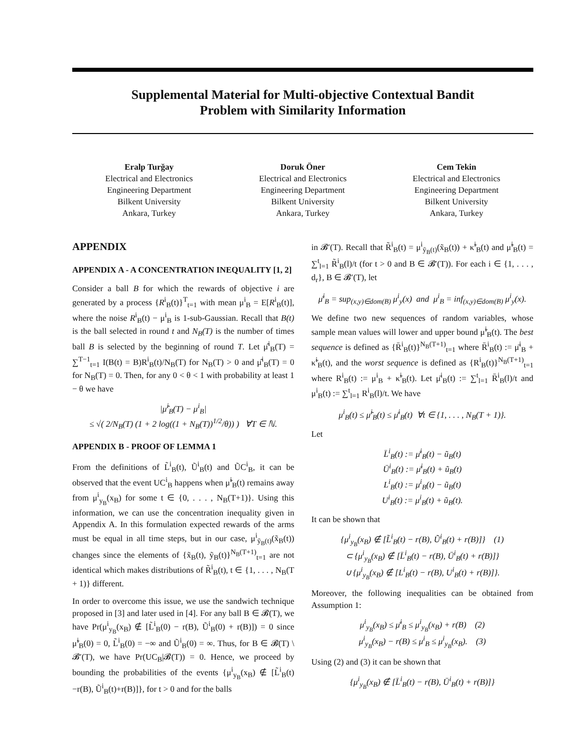Supplemental Material for Multi-objective Contextual Bandit
Problem with Similarity Information
Eralp Turğay
Electrical and Electronics
Engineering Department
Bilkent University
Ankara, Turkey
Doruk Öner
Electrical and Electronics
Engineering Department
Bilkent University
Ankara, Turkey
Cem Tekin
Electrical and Electronics
Engineering Department
Bilkent University
Ankara, Turkey
APPENDIX
APPENDIX A - A CONCENTRATION INEQUALITY [1, 2]
Consider a ball B for which the rewards of objective i are generated by a process {R<sup>i</sup><sub>B</sub>(t)}<sup>T</sup><sub>t=1</sub> with mean μ<sup>i</sup><sub>B</sub> = E[R<sup>i</sup><sub>B</sub>(t)], where the noise R<sup>i</sup><sub>B</sub>(t) − μ<sup>i</sup><sub>B</sub> is 1-sub-Gaussian. Recall that B(t) is the ball selected in round t and N<sub>B</sub>(T) is the number of times ball B is selected by the beginning of round T. Let μ̂<sup>i</sup><sub>B</sub>(T) = ∑<sup>T−1</sup><sub>t=1</sub> I(B(t) = B)R<sup>i</sup><sub>B</sub>(t)/N<sub>B</sub>(T) for N<sub>B</sub>(T) > 0 and μ̂<sup>i</sup><sub>B</sub>(T) = 0 for N<sub>B</sub>(T) = 0. Then, for any 0 < θ < 1 with probability at least 1 − θ we have
|μ̂<sup>i</sup><sub>B</sub>(T) − μ<sup>i</sup><sub>B</sub>|
≤ √( 2/N<sub>B</sub>(T) (1 + 2 log((1 + N<sub>B</sub>(T))<sup>1/2</sup>/θ)) ) ∀T ∈ ℕ.
APPENDIX B - PROOF OF LEMMA 1
From the definitions of L̃<sup>i</sup><sub>B</sub>(t), Ũ<sup>i</sup><sub>B</sub>(t) and ŨC<sup>i</sup><sub>B</sub>, it can be observed that the event UC<sup>i</sup><sub>B</sub> happens when μ̃<sup>i</sup><sub>B</sub>(t) remains away from μ<sup>i</sup><sub>y<sub>B</sub></sub>(x<sub>B</sub>) for some t ∈ {0, . . . , N<sub>B</sub>(T+1)}. Using this information, we can use the concentration inequality given in Appendix A. In this formulation expected rewards of the arms must be equal in all time steps, but in our case, μ<sup>i</sup><sub>ỹ<sub>B</sub>(t)</sub>(x̃<sub>B</sub>(t)) changes since the elements of {x̃<sub>B</sub>(t), ỹ<sub>B</sub>(t)}<sup>N<sub>B</sub>(T+1)</sup><sub>t=1</sub> are not identical which makes distributions of R̃<sup>i</sup><sub>B</sub>(t), t ∈ {1, . . . , N<sub>B</sub>(T + 1)} different.
In order to overcome this issue, we use the sandwich technique proposed in [3] and later used in [4]. For any ball B ∈ 𝓑(T), we have Pr(μ<sup>i</sup><sub>y<sub>B</sub></sub>(x<sub>B</sub>) ∉ [L̃<sup>i</sup><sub>B</sub>(0) − r(B), Ũ<sup>i</sup><sub>B</sub>(0) + r(B)]) = 0 since μ̃<sup>i</sup><sub>B</sub>(0) = 0, L̃<sup>i</sup><sub>B</sub>(0) = −∞ and Ũ<sup>i</sup><sub>B</sub>(0) = ∞. Thus, for B ∈ 𝓑(T) \ 𝓑′(T), we have Pr(UC<sub>B</sub>|𝓑(T)) = 0. Hence, we proceed by bounding the probabilities of the events {μ<sup>i</sup><sub>y<sub>B</sub></sub>(x<sub>B</sub>) ∉ [L̃<sup>i</sup><sub>B</sub>(t)−r(B), Ũ<sup>i</sup><sub>B</sub>(t)+r(B)]}, for t > 0 and for the balls
in 𝓑′(T). Recall that R̃<sup>i</sup><sub>B</sub>(t) = μ<sup>i</sup><sub>ỹ<sub>B</sub>(t)</sub>(x̃<sub>B</sub>(t)) + κ̃<sup>i</sup><sub>B</sub>(t) and μ̃<sup>i</sup><sub>B</sub>(t) = ∑<sup>t</sup><sub>l=1</sub> R̃<sup>i</sup><sub>B</sub>(l)/t (for t > 0 and B ∈ 𝓑′(T)). For each i ∈ {1, . . . , d<sub>r</sub>}, B ∈ 𝓑′(T), let
μ̄<sup>i</sup><sub>B</sub> = sup<sub>(x,y)∈dom(B)</sub> μ<sup>i</sup><sub>y</sub>(x) and μ<sup>i</sup><sub>B</sub> = inf<sub>(x,y)∈dom(B)</sub> μ<sup>i</sup><sub>y</sub>(x).
We define two new sequences of random variables, whose sample mean values will lower and upper bound μ̃<sup>i</sup><sub>B</sub>(t). The best sequence is defined as {R̄<sup>i</sup><sub>B</sub>(t)}<sup>N<sub>B</sub>(T+1)</sup><sub>t=1</sub> where R̄<sup>i</sup><sub>B</sub>(t) := μ̄<sup>i</sup><sub>B</sub> + κ̃<sup>i</sup><sub>B</sub>(t), and the worst sequence is defined as {R<sup>i</sup><sub>B</sub>(t)}<sup>N<sub>B</sub>(T+1)</sup><sub>t=1</sub> where R<sup>i</sup><sub>B</sub>(t) := μ<sup>i</sup><sub>B</sub> + κ̃<sup>i</sup><sub>B</sub>(t). Let μ̄<sup>i</sup><sub>B</sub>(t) := ∑<sup>t</sup><sub>l=1</sub> R̄<sup>i</sup><sub>B</sub>(l)/t and μ<sup>i</sup><sub>B</sub>(t) := ∑<sup>t</sup><sub>l=1</sub> R<sup>i</sup><sub>B</sub>(l)/t. We have
μ<sup>i</sup><sub>B</sub>(t) ≤ μ̃<sup>i</sup><sub>B</sub>(t) ≤ μ̄<sup>i</sup><sub>B</sub>(t) ∀t ∈ {1, . . . , N<sub>B</sub>(T + 1)}.
Let
L̄<sup>i</sup><sub>B</sub>(t) := μ̄<sup>i</sup><sub>B</sub>(t) − ũ<sub>B</sub>(t)
Ū<sup>i</sup><sub>B</sub>(t) := μ̄<sup>i</sup><sub>B</sub>(t) + ũ<sub>B</sub>(t)
L<sup>i</sup><sub>B</sub>(t) := μ<sup>i</sup><sub>B</sub>(t) − ũ<sub>B</sub>(t)
U<sup>i</sup><sub>B</sub>(t) := μ<sup>i</sup><sub>B</sub>(t) + ũ<sub>B</sub>(t).
It can be shown that
{μ<sup>i</sup><sub>y<sub>B</sub></sub>(x<sub>B</sub>) ∉ [L̃<sup>i</sup><sub>B</sub>(t) − r(B), Ũ<sup>i</sup><sub>B</sub>(t) + r(B)]} (1)
⊂ {μ<sup>i</sup><sub>y<sub>B</sub></sub>(x<sub>B</sub>) ∉ [L̄<sup>i</sup><sub>B</sub>(t) − r(B), Ū<sup>i</sup><sub>B</sub>(t) + r(B)]}
∪ {μ<sup>i</sup><sub>y<sub>B</sub></sub>(x<sub>B</sub>) ∉ [L<sup>i</sup><sub>B</sub>(t) − r(B), U<sup>i</sup><sub>B</sub>(t) + r(B)]}.
Moreover, the following inequalities can be obtained from Assumption 1:
μ<sup>i</sup><sub>y<sub>B</sub></sub>(x<sub>B</sub>) ≤ μ̄<sup>i</sup><sub>B</sub> ≤ μ<sup>i</sup><sub>y<sub>B</sub></sub>(x<sub>B</sub>) + r(B) (2)
μ<sup>i</sup><sub>y<sub>B</sub></sub>(x<sub>B</sub>) − r(B) ≤ μ<sup>i</sup><sub>B</sub> ≤ μ<sup>i</sup><sub>y<sub>B</sub></sub>(x<sub>B</sub>). (3)
Using (2) and (3) it can be shown that
{μ<sup>i</sup><sub>y<sub>B</sub></sub>(x<sub>B</sub>) ∉ [L̄<sup>i</sup><sub>B</sub>(t) − r(B), Ū<sup>i</sup><sub>B</sub>(t) + r(B)]}